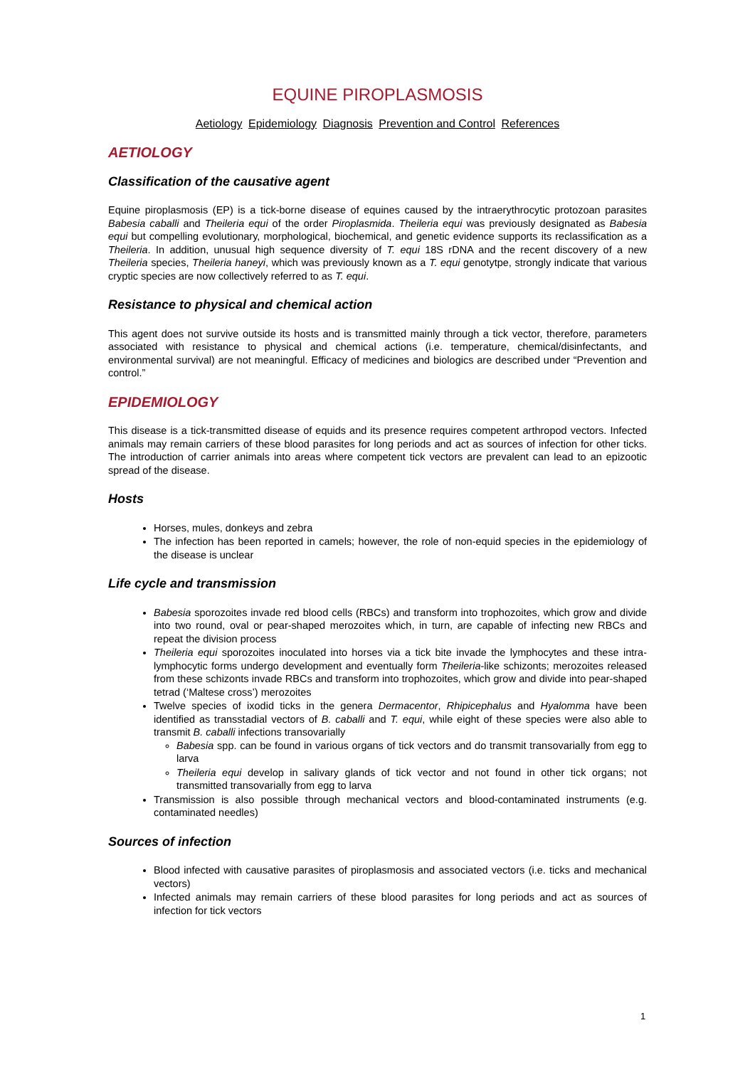EQUINE PIROPLASMOSIS
Aetiology Epidemiology Diagnosis Prevention and Control References
AETIOLOGY
Classification of the causative agent
Equine piroplasmosis (EP) is a tick-borne disease of equines caused by the intraerythrocytic protozoan parasites Babesia caballi and Theileria equi of the order Piroplasmida. Theileria equi was previously designated as Babesia equi but compelling evolutionary, morphological, biochemical, and genetic evidence supports its reclassification as a Theileria. In addition, unusual high sequence diversity of T. equi 18S rDNA and the recent discovery of a new Theileria species, Theileria haneyi, which was previously known as a T. equi genotytpe, strongly indicate that various cryptic species are now collectively referred to as T. equi.
Resistance to physical and chemical action
This agent does not survive outside its hosts and is transmitted mainly through a tick vector, therefore, parameters associated with resistance to physical and chemical actions (i.e. temperature, chemical/disinfectants, and environmental survival) are not meaningful. Efficacy of medicines and biologics are described under “Prevention and control.”
EPIDEMIOLOGY
This disease is a tick-transmitted disease of equids and its presence requires competent arthropod vectors. Infected animals may remain carriers of these blood parasites for long periods and act as sources of infection for other ticks. The introduction of carrier animals into areas where competent tick vectors are prevalent can lead to an epizootic spread of the disease.
Hosts
Horses, mules, donkeys and zebra
The infection has been reported in camels; however, the role of non-equid species in the epidemiology of the disease is unclear
Life cycle and transmission
Babesia sporozoites invade red blood cells (RBCs) and transform into trophozoites, which grow and divide into two round, oval or pear-shaped merozoites which, in turn, are capable of infecting new RBCs and repeat the division process
Theileria equi sporozoites inoculated into horses via a tick bite invade the lymphocytes and these intra-lymphocytic forms undergo development and eventually form Theileria-like schizonts; merozoites released from these schizonts invade RBCs and transform into trophozoites, which grow and divide into pear-shaped tetrad (‘Maltese cross’) merozoites
Twelve species of ixodid ticks in the genera Dermacentor, Rhipicephalus and Hyalomma have been identified as transstadial vectors of B. caballi and T. equi, while eight of these species were also able to transmit B. caballi infections transovarially
Babesia spp. can be found in various organs of tick vectors and do transmit transovarially from egg to larva
Theileria equi develop in salivary glands of tick vector and not found in other tick organs; not transmitted transovarially from egg to larva
Transmission is also possible through mechanical vectors and blood-contaminated instruments (e.g. contaminated needles)
Sources of infection
Blood infected with causative parasites of piroplasmosis and associated vectors (i.e. ticks and mechanical vectors)
Infected animals may remain carriers of these blood parasites for long periods and act as sources of infection for tick vectors
1